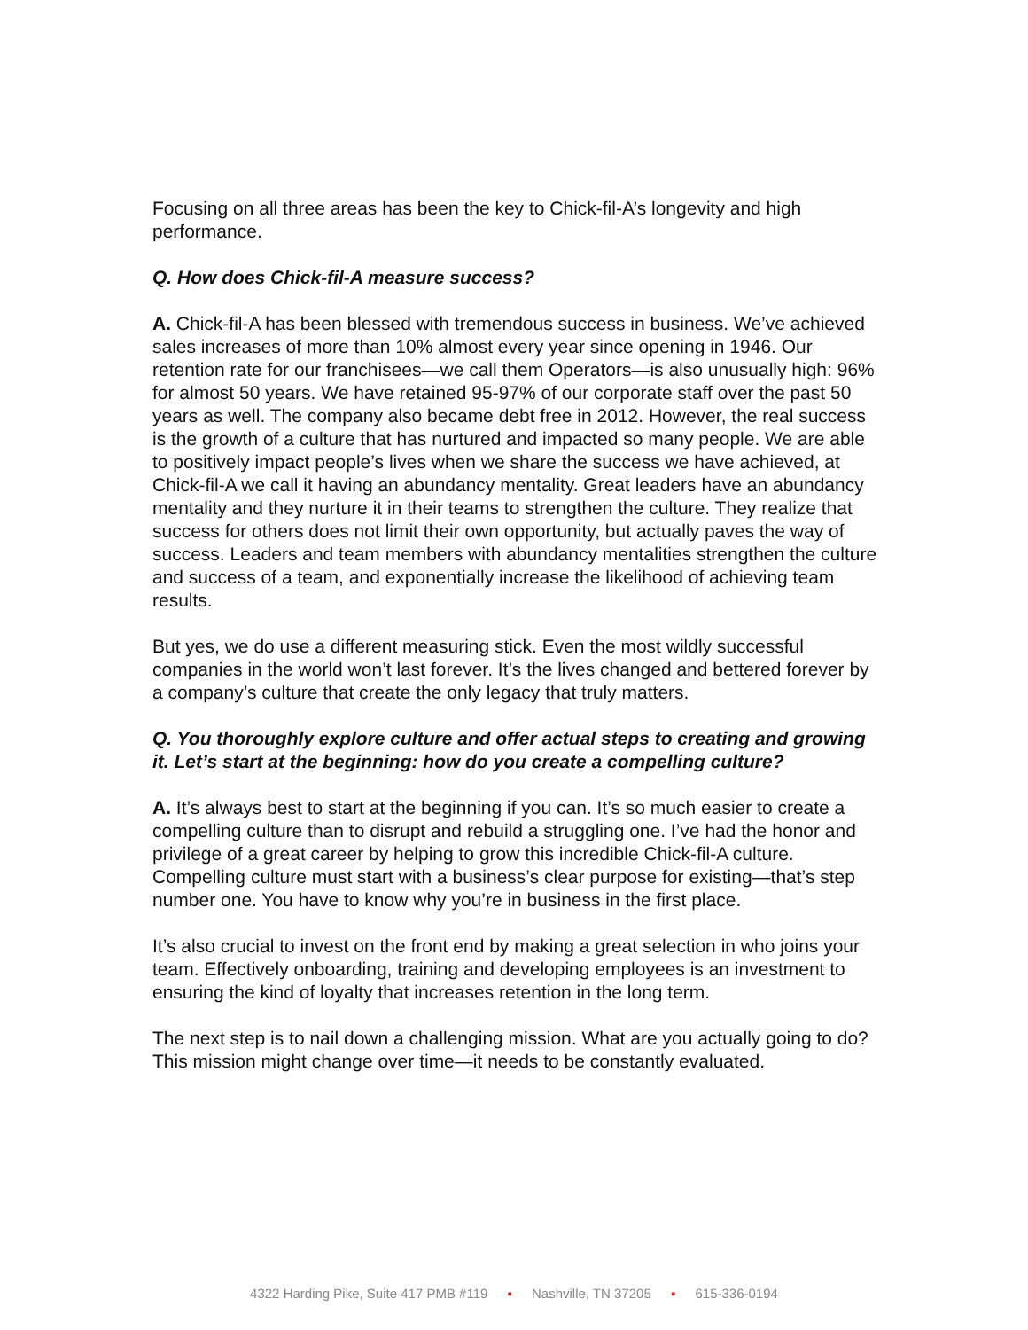Focusing on all three areas has been the key to Chick-fil-A’s longevity and high performance.
Q. How does Chick-fil-A measure success?
A. Chick-fil-A has been blessed with tremendous success in business. We’ve achieved sales increases of more than 10% almost every year since opening in 1946. Our retention rate for our franchisees—we call them Operators—is also unusually high: 96% for almost 50 years. We have retained 95-97% of our corporate staff over the past 50 years as well. The company also became debt free in 2012. However, the real success is the growth of a culture that has nurtured and impacted so many people. We are able to positively impact people’s lives when we share the success we have achieved, at Chick-fil-A we call it having an abundancy mentality. Great leaders have an abundancy mentality and they nurture it in their teams to strengthen the culture. They realize that success for others does not limit their own opportunity, but actually paves the way of success. Leaders and team members with abundancy mentalities strengthen the culture and success of a team, and exponentially increase the likelihood of achieving team results.
But yes, we do use a different measuring stick. Even the most wildly successful companies in the world won’t last forever. It’s the lives changed and bettered forever by a company’s culture that create the only legacy that truly matters.
Q. You thoroughly explore culture and offer actual steps to creating and growing it. Let’s start at the beginning: how do you create a compelling culture?
A. It’s always best to start at the beginning if you can. It’s so much easier to create a compelling culture than to disrupt and rebuild a struggling one. I’ve had the honor and privilege of a great career by helping to grow this incredible Chick-fil-A culture. Compelling culture must start with a business’s clear purpose for existing—that’s step number one. You have to know why you’re in business in the first place.
It’s also crucial to invest on the front end by making a great selection in who joins your team. Effectively onboarding, training and developing employees is an investment to ensuring the kind of loyalty that increases retention in the long term.
The next step is to nail down a challenging mission. What are you actually going to do? This mission might change over time—it needs to be constantly evaluated.
4322 Harding Pike, Suite 417 PMB #119 ▪ Nashville, TN 37205 ▪ 615-336-0194